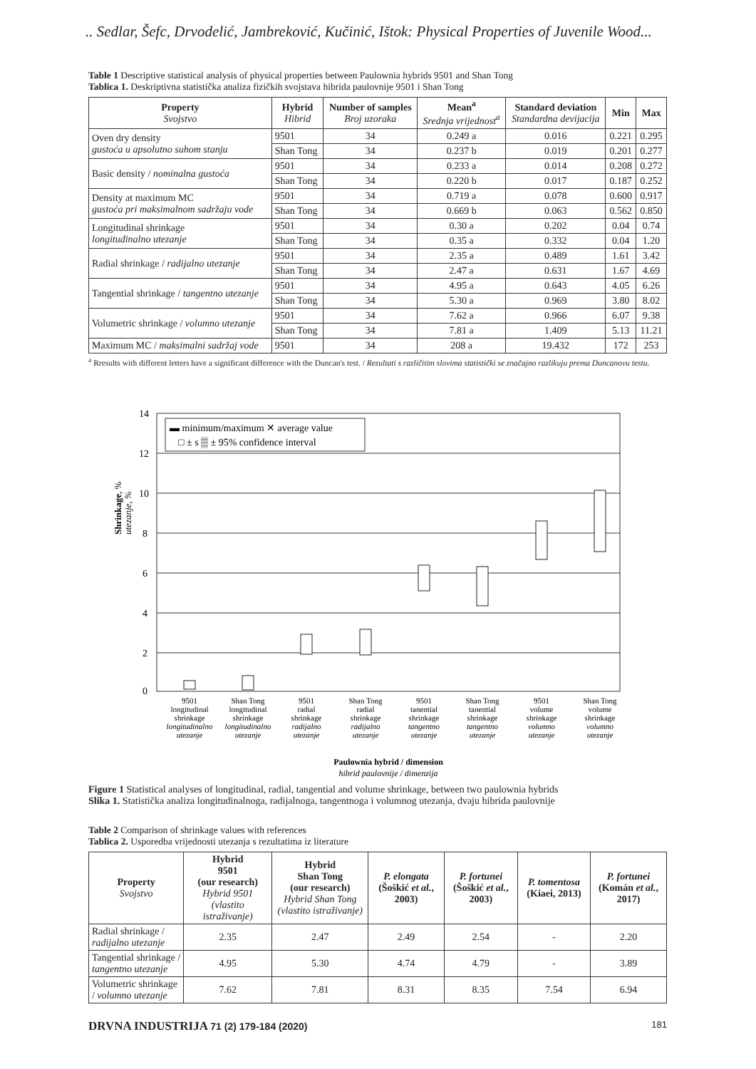.. Sedlar, Šefc, Drvodelić, Jambreković, Kučinić, Ištok: Physical Properties of Juvenile Wood...
Table 1 Descriptive statistical analysis of physical properties between Paulownia hybrids 9501 and Shan Tong
Tablica 1. Deskriptivna statistička analiza fizičkih svojstava hibrida paulovnije 9501 i Shan Tong
| Property Svojstvo | Hybrid Hibrid | Number of samples Broj uzoraka | Mean<sup>a</sup> Srednja vrijednost<sup>a</sup> | Standard deviation Standardna devijacija | Min | Max |
| --- | --- | --- | --- | --- | --- | --- |
| Oven dry density gustoća u apsolutno suhom stanju | 9501 | 34 | 0.249 a | 0.016 | 0.221 | 0.295 |
| | Shan Tong | 34 | 0.237 b | 0.019 | 0.201 | 0.277 |
| Basic density / nominalna gustoća | 9501 | 34 | 0.233 a | 0.014 | 0.208 | 0.272 |
| | Shan Tong | 34 | 0.220 b | 0.017 | 0.187 | 0.252 |
| Density at maximum MC gustoća pri maksimalnom sadržaju vode | 9501 | 34 | 0.719 a | 0.078 | 0.600 | 0.917 |
| | Shan Tong | 34 | 0.669 b | 0.063 | 0.562 | 0.850 |
| Longitudinal shrinkage longitudinalno utezanje | 9501 | 34 | 0.30 a | 0.202 | 0.04 | 0.74 |
| | Shan Tong | 34 | 0.35 a | 0.332 | 0.04 | 1.20 |
| Radial shrinkage / radijalno utezanje | 9501 | 34 | 2.35 a | 0.489 | 1.61 | 3.42 |
| | Shan Tong | 34 | 2.47 a | 0.631 | 1.67 | 4.69 |
| Tangential shrinkage / tangentno utezanje | 9501 | 34 | 4.95 a | 0.643 | 4.05 | 6.26 |
| | Shan Tong | 34 | 5.30 a | 0.969 | 3.80 | 8.02 |
| Volumetric shrinkage / volumno utezanje | 9501 | 34 | 7.62 a | 0.966 | 6.07 | 9.38 |
| | Shan Tong | 34 | 7.81 a | 1.409 | 5.13 | 11.21 |
| Maximum MC / maksimalni sadržaj vode | 9501 | 34 | 208 a | 19.432 | 172 | 253 |
<sup>a</sup> Rresults with different letters have a significant difference with the Duncan's test. / Rezultati s različitim slovima statistički se značajno razlikuju prema Duncanovu testu.
Shrinkage, %
utezanje, %
14
12
10
8
6
4
2
0
▬ minimum/maximum ✕ average value
□ ± s ▒ ± 95% confidence interval
9501
longitudinal
shrinkage
longitudinalno
utezanje
Shan Tong
longitudinal
shrinkage
longitudinalno
utezanje
9501
radial
shrinkage
radijalno
utezanje
Shan Tong
radial
shrinkage
radijalno
utezanje
9501
tanential
shrinkage
tangentno
utezanje
Shan Tong
tanential
shrinkage
tangentno
utezanje
9501
volume
shrinkage
volumno
utezanje
Shan Tong
volume
shrinkage
volumno
utezanje
Paulownia hybrid / dimension
hibrid paulovnije / dimenzija
Figure 1 Statistical analyses of longitudinal, radial, tangential and volume shrinkage, between two paulownia hybrids
Slika 1. Statistička analiza longitudinalnoga, radijalnoga, tangentnoga i volumnog utezanja, dvaju hibrida paulovnije
Table 2 Comparison of shrinkage values with references
Tablica 2. Usporedba vrijednosti utezanja s rezultatima iz literature
| Property Svojstvo | Hybrid 9501 (our research) Hybrid 9501 (vlastito istraživanje) | Hybrid Shan Tong (our research) Hybrid Shan Tong (vlastito istraživanje) | P. elongata (Šoškić et al. , 2003) | P. fortunei (Šoškić et al. , 2003) | P. tomentosa (Kiaei, 2013) | P. fortunei (Komán et al. , 2017) |
| --- | --- | --- | --- | --- | --- | --- |
| Radial shrinkage / radijalno utezanje | 2.35 | 2.47 | 2.49 | 2.54 | - | 2.20 |
| Tangential shrinkage / tangentno utezanje | 4.95 | 5.30 | 4.74 | 4.79 | - | 3.89 |
| Volumetric shrinkage / volumno utezanje | 7.62 | 7.81 | 8.31 | 8.35 | 7.54 | 6.94 |
DRVNA INDUSTRIJA 71 (2) 179-184 (2020) 181